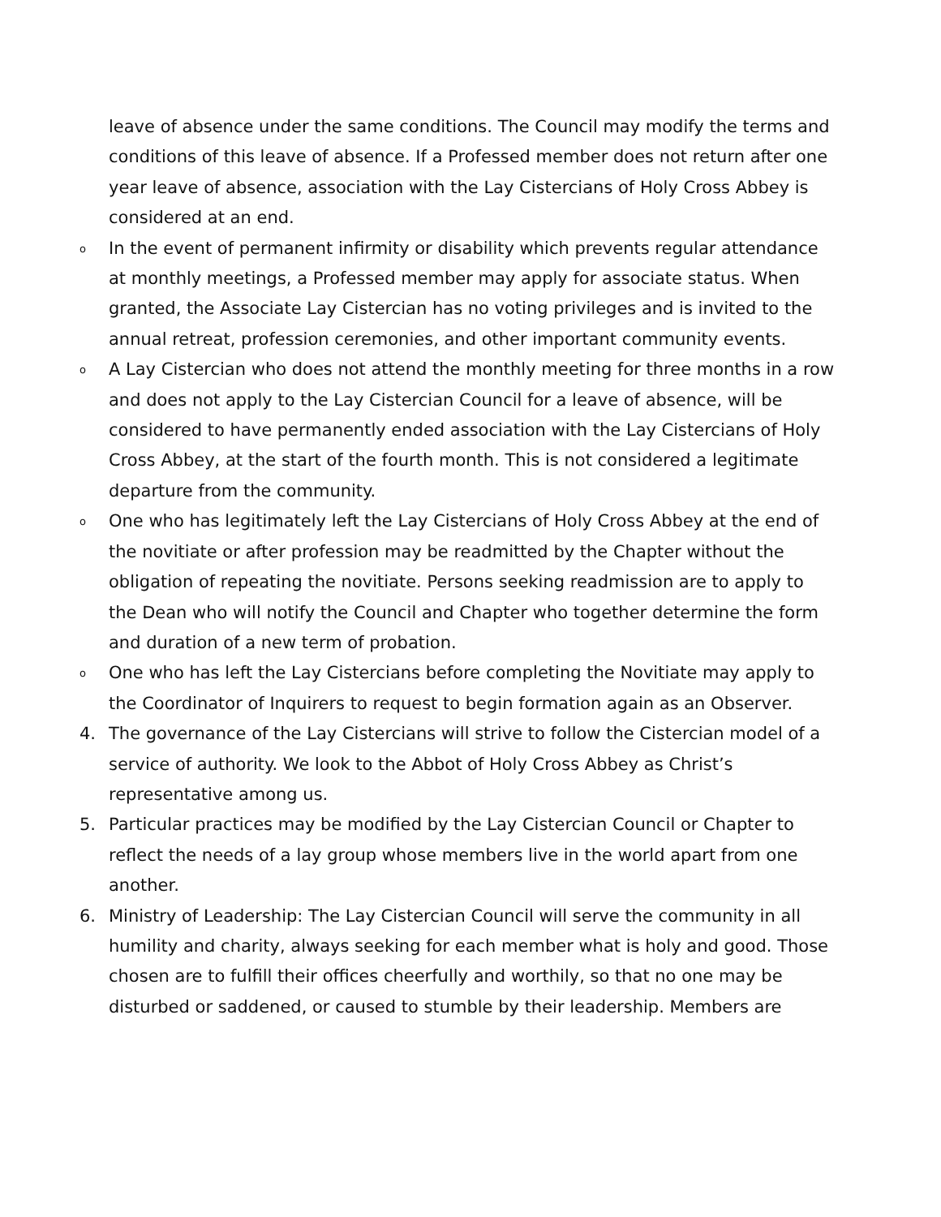leave of absence under the same conditions. The Council may modify the terms and conditions of this leave of absence. If a Professed member does not return after one year leave of absence, association with the Lay Cistercians of Holy Cross Abbey is considered at an end.
o In the event of permanent infirmity or disability which prevents regular attendance at monthly meetings, a Professed member may apply for associate status. When granted, the Associate Lay Cistercian has no voting privileges and is invited to the annual retreat, profession ceremonies, and other important community events.
o A Lay Cistercian who does not attend the monthly meeting for three months in a row and does not apply to the Lay Cistercian Council for a leave of absence, will be considered to have permanently ended association with the Lay Cistercians of Holy Cross Abbey, at the start of the fourth month. This is not considered a legitimate departure from the community.
o One who has legitimately left the Lay Cistercians of Holy Cross Abbey at the end of the novitiate or after profession may be readmitted by the Chapter without the obligation of repeating the novitiate. Persons seeking readmission are to apply to the Dean who will notify the Council and Chapter who together determine the form and duration of a new term of probation.
o One who has left the Lay Cistercians before completing the Novitiate may apply to the Coordinator of Inquirers to request to begin formation again as an Observer.
4. The governance of the Lay Cistercians will strive to follow the Cistercian model of a service of authority. We look to the Abbot of Holy Cross Abbey as Christ’s representative among us.
5. Particular practices may be modified by the Lay Cistercian Council or Chapter to reflect the needs of a lay group whose members live in the world apart from one another.
6. Ministry of Leadership: The Lay Cistercian Council will serve the community in all humility and charity, always seeking for each member what is holy and good. Those chosen are to fulfill their offices cheerfully and worthily, so that no one may be disturbed or saddened, or caused to stumble by their leadership. Members are